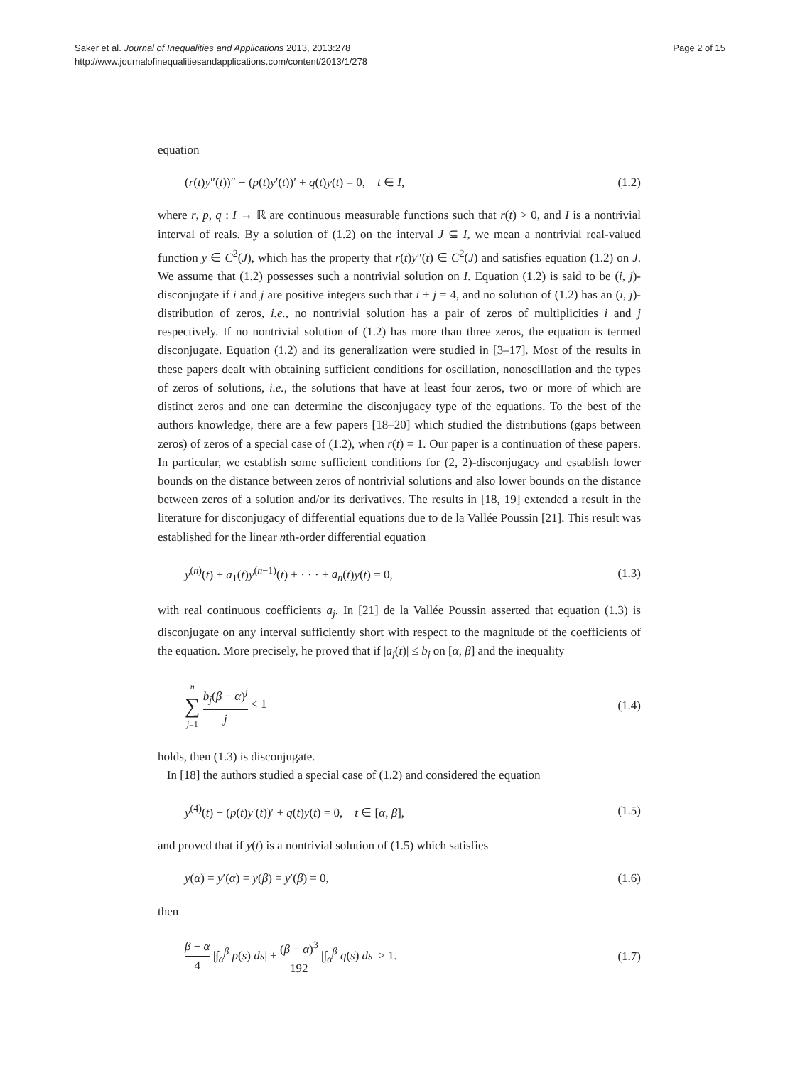Saker et al. Journal of Inequalities and Applications 2013, 2013:278
http://www.journalofinequalitiesandapplications.com/content/2013/1/278
Page 2 of 15
equation
(r(t)y″(t))″ − (p(t)y′(t))′ + q(t)y(t) = 0, t ∈ I, (1.2)
where r, p, q : I → ℝ are continuous measurable functions such that r(t) > 0, and I is a nontrivial interval of reals. By a solution of (1.2) on the interval J ⊆ I, we mean a nontrivial real-valued function y ∈ C<sup>2</sup>(J), which has the property that r(t)y″(t) ∈ C<sup>2</sup>(J) and satisfies equation (1.2) on J. We assume that (1.2) possesses such a nontrivial solution on I. Equation (1.2) is said to be (i, j)-disconjugate if i and j are positive integers such that i + j = 4, and no solution of (1.2) has an (i, j)-distribution of zeros, i.e., no nontrivial solution has a pair of zeros of multiplicities i and j respectively. If no nontrivial solution of (1.2) has more than three zeros, the equation is termed disconjugate. Equation (1.2) and its generalization were studied in [3–17]. Most of the results in these papers dealt with obtaining sufficient conditions for oscillation, nonoscillation and the types of zeros of solutions, i.e., the solutions that have at least four zeros, two or more of which are distinct zeros and one can determine the disconjugacy type of the equations. To the best of the authors knowledge, there are a few papers [18–20] which studied the distributions (gaps between zeros) of zeros of a special case of (1.2), when r(t) = 1. Our paper is a continuation of these papers. In particular, we establish some sufficient conditions for (2, 2)-disconjugacy and establish lower bounds on the distance between zeros of nontrivial solutions and also lower bounds on the distance between zeros of a solution and/or its derivatives. The results in [18, 19] extended a result in the literature for disconjugacy of differential equations due to de la Vallée Poussin [21]. This result was established for the linear nth-order differential equation
y<sup>(n)</sup>(t) + a<sub>1</sub>(t)y<sup>(n−1)</sup>(t) + · · · + a<sub>n</sub>(t)y(t) = 0, (1.3)
with real continuous coefficients a<sub>j</sub>. In [21] de la Vallée Poussin asserted that equation (1.3) is disconjugate on any interval sufficiently short with respect to the magnitude of the coefficients of the equation. More precisely, he proved that if |a<sub>j</sub>(t)| ≤ b<sub>j</sub> on [α, β] and the inequality
n ∑ j=1 b<sub>j</sub>(β − α)<sup>j</sup> j < 1 (1.4)
holds, then (1.3) is disconjugate.
In [18] the authors studied a special case of (1.2) and considered the equation
y<sup>(4)</sup>(t) − (p(t)y′(t))′ + q(t)y(t) = 0, t ∈ [α, β], (1.5)
and proved that if y(t) is a nontrivial solution of (1.5) which satisfies
y(α) = y′(α) = y(β) = y′(β) = 0, (1.6)
then
β − α 4 |∫<sub>α</sub><sup>β</sup> p(s) ds| + (β − α)<sup>3</sup> 192 |∫<sub>α</sub><sup>β</sup> q(s) ds| ≥ 1. (1.7)